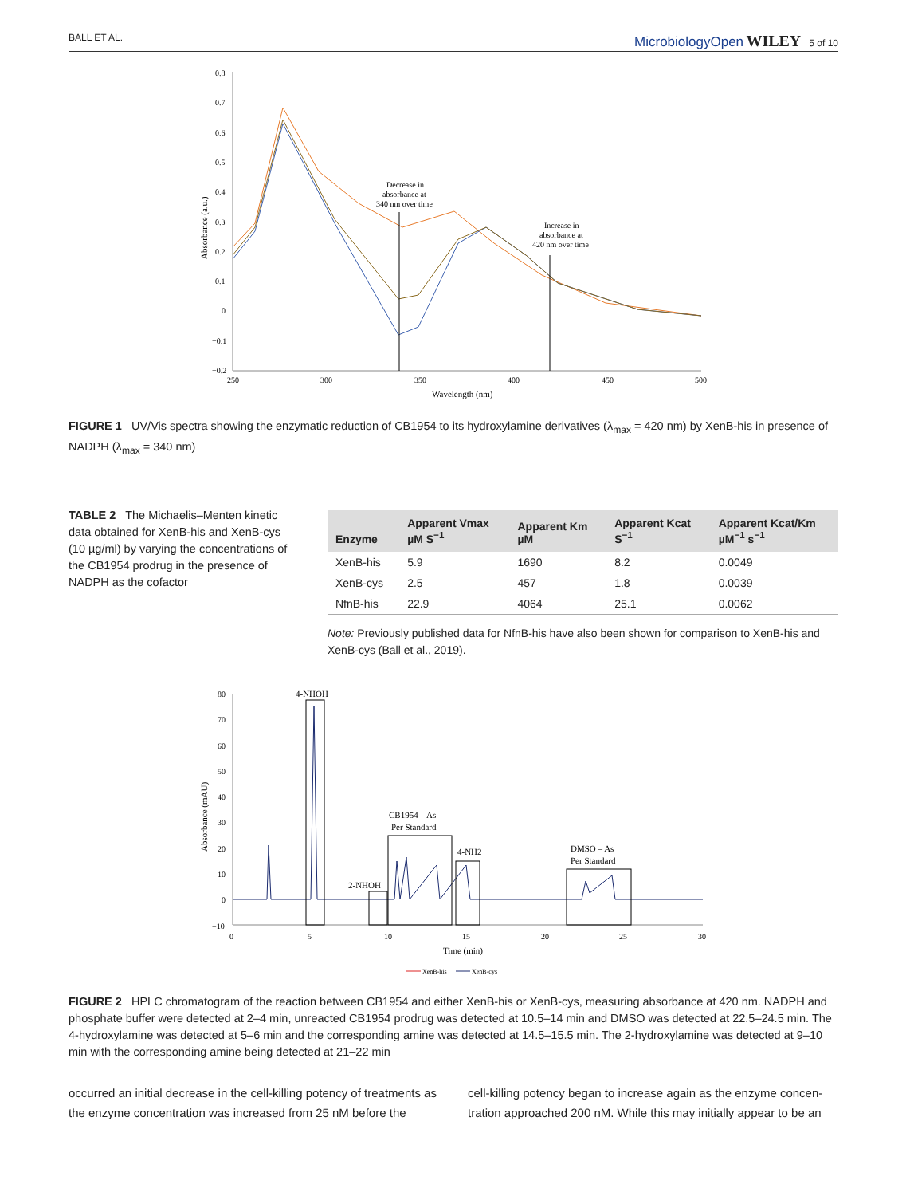BALL ET AL. MicrobiologyOpen WILEY 5 of 10
0.8
0.7
0.6
0.5
0.4
0.3
0.2
0.1
0
−0.1
−0.2
250
300
350
400
450
500
Wavelength (nm)
Absorbance (a.u.)
Decrease in
absorbance at
340 nm over time
Increase in
absorbance at
420 nm over time
FIGURE 1 UV/Vis spectra showing the enzymatic reduction of CB1954 to its hydroxylamine derivatives (λ<sub>max</sub> = 420 nm) by XenB-his in presence of NADPH (λ<sub>max</sub> = 340 nm)
TABLE 2 The Michaelis–Menten kinetic data obtained for XenB-his and XenB-cys (10 µg/ml) by varying the concentrations of the CB1954 prodrug in the presence of NADPH as the cofactor
| Enzyme | Apparent Vmax µM S<sup>−1</sup> | Apparent Km µM | Apparent Kcat S<sup>−1</sup> | Apparent Kcat/Km µM<sup>−1</sup> s<sup>−1</sup> |
| --- | --- | --- | --- | --- |
| XenB-his | 5.9 | 1690 | 8.2 | 0.0049 |
| XenB-cys | 2.5 | 457 | 1.8 | 0.0039 |
| NfnB-his | 22.9 | 4064 | 25.1 | 0.0062 |
Note: Previously published data for NfnB-his have also been shown for comparison to XenB-his and XenB-cys (Ball et al., 2019).
80
70
60
50
40
30
20
10
0
−10
0
5
10
15
20
25
30
Time (min)
Absorbance (mAU)
4-NHOH
2-NHOH
CB1954 – As
Per Standard
4-NH2
DMSO – As
Per Standard
XenB-his
XenB-cys
FIGURE 2 HPLC chromatogram of the reaction between CB1954 and either XenB-his or XenB-cys, measuring absorbance at 420 nm. NADPH and phosphate buffer were detected at 2–4 min, unreacted CB1954 prodrug was detected at 10.5–14 min and DMSO was detected at 22.5–24.5 min. The 4-hydroxylamine was detected at 5–6 min and the corresponding amine was detected at 14.5–15.5 min. The 2-hydroxylamine was detected at 9–10 min with the corresponding amine being detected at 21–22 min
occurred an initial decrease in the cell-killing potency of treatments as the enzyme concentration was increased from 25 nM before the
cell-killing potency began to increase again as the enzyme concen-tration approached 200 nM. While this may initially appear to be an